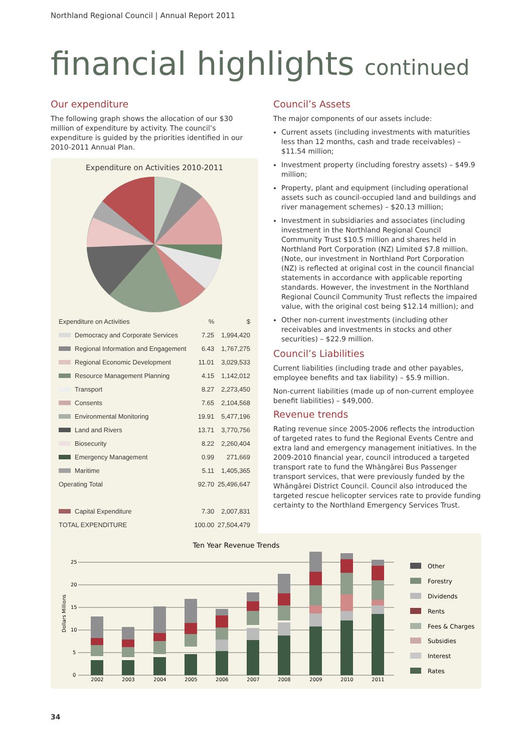Northland Regional Council | Annual Report 2011
financial highlights continued
Our expenditure
The following graph shows the allocation of our $30 million of expenditure by activity. The council’s expenditure is guided by the priorities identified in our 2010-2011 Annual Plan.
Expenditure on Activities 2010-2011
| Expenditure on Activities | % | $ |
| --- | --- | --- |
| Democracy and Corporate Services | 7.25 | 1,994,420 |
| Regional Information and Engagement | 6.43 | 1,767,275 |
| Regional Economic Development | 11.01 | 3,029,533 |
| Resource Management Planning | 4.15 | 1,142,012 |
| Transport | 8.27 | 2,273,450 |
| Consents | 7.65 | 2,104,568 |
| Environmental Monitoring | 19.91 | 5,477,196 |
| Land and Rivers | 13.71 | 3,770,756 |
| Biosecurity | 8.22 | 2,260,404 |
| Emergency Management | 0.99 | 271,669 |
| Maritime | 5.11 | 1,405,365 |
| Operating Total | 92.70 | 25,496,647 |
| Capital Expenditure | 7.30 | 2,007,831 |
| TOTAL EXPENDITURE | 100.00 | 27,504,479 |
Council’s Assets
The major components of our assets include:
Current assets (including investments with maturities less than 12 months, cash and trade receivables) – $11.54 million;
Investment property (including forestry assets) – $49.9 million;
Property, plant and equipment (including operational assets such as council-occupied land and buildings and river management schemes) – $20.13 million;
Investment in subsidiaries and associates (including investment in the Northland Regional Council Community Trust $10.5 million and shares held in Northland Port Corporation (NZ) Limited $7.8 million. (Note, our investment in Northland Port Corporation (NZ) is reflected at original cost in the council financial statements in accordance with applicable reporting standards. However, the investment in the Northland Regional Council Community Trust reflects the impaired value, with the original cost being $12.14 million); and
Other non-current investments (including other receivables and investments in stocks and other securities) – $22.9 million.
Council’s Liabilities
Current liabilities (including trade and other payables, employee benefits and tax liability) – $5.9 million.
Non-current liabilities (made up of non-current employee benefit liabilities) – $49,000.
Revenue trends
Rating revenue since 2005-2006 reflects the introduction of targeted rates to fund the Regional Events Centre and extra land and emergency management initiatives. In the 2009-2010 financial year, council introduced a targeted transport rate to fund the Whāngārei Bus Passenger transport services, that were previously funded by the Whāngārei District Council. Council also introduced the targeted rescue helicopter services rate to provide funding certainty to the Northland Emergency Services Trust.
Ten Year Revenue Trends
Dollars Millions
25
20
15
10
5
0
2002
2003
2004
2005
2006
2007
2008
2009
2010
2011
Other
Forestry
Dividends
Rents
Fees & Charges
Subsidies
Interest
Rates
34